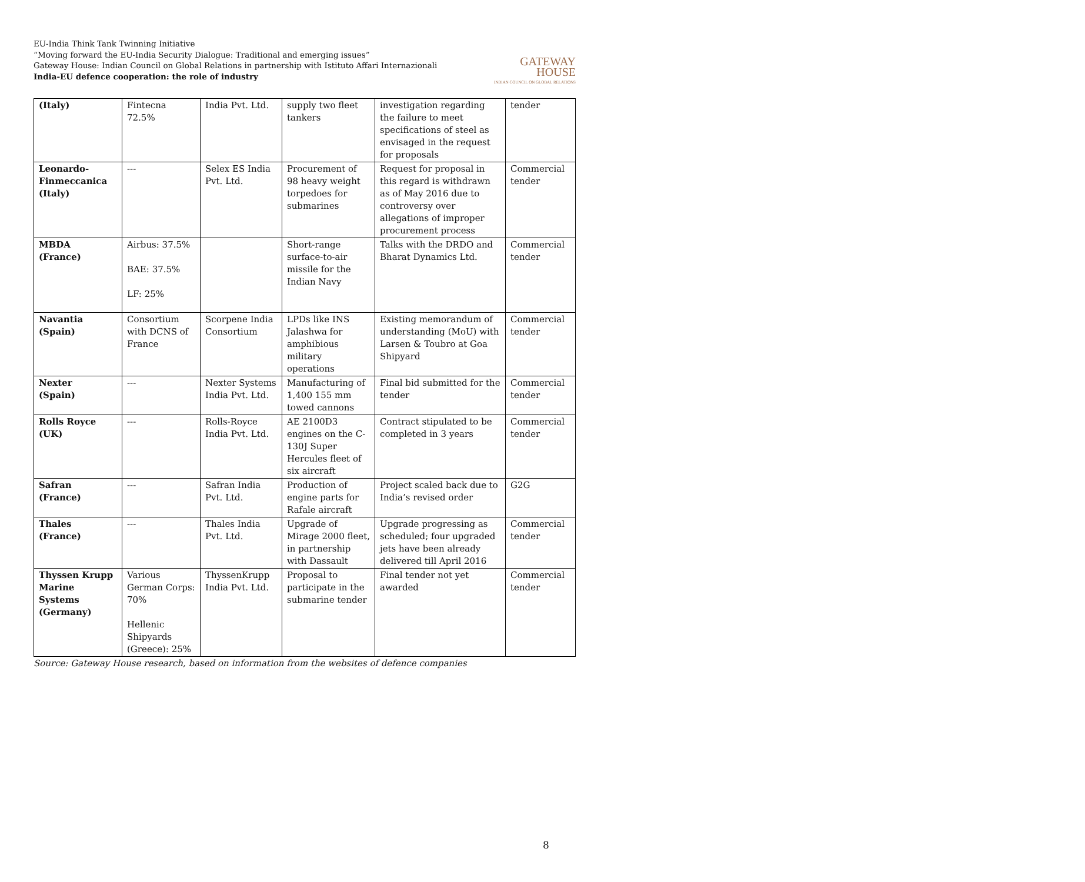EU-India Think Tank Twinning Initiative
“Moving forward the EU-India Security Dialogue: Traditional and emerging issues”
Gateway House: Indian Council on Global Relations in partnership with Istituto Affari Internazionali
India-EU defence cooperation: the role of industry
GATEWAY
HOUSE
INDIAN COUNCIL ON GLOBAL RELATIONS
| (Italy) | Fintecna 72.5% | India Pvt. Ltd. | supply two fleet tankers | investigation regarding the failure to meet specifications of steel as envisaged in the request for proposals | tender |
| Leonardo-Finmeccanica (Italy) | --- | Selex ES India Pvt. Ltd. | Procurement of 98 heavy weight torpedoes for submarines | Request for proposal in this regard is withdrawn as of May 2016 due to controversy over allegations of improper procurement process | Commercial tender |
| MBDA (France) | Airbus: 37.5% BAE: 37.5% LF: 25% | | Short-range surface-to-air missile for the Indian Navy | Talks with the DRDO and Bharat Dynamics Ltd. | Commercial tender |
| Navantia (Spain) | Consortium with DCNS of France | Scorpene India Consortium | LPDs like INS Jalashwa for amphibious military operations | Existing memorandum of understanding (MoU) with Larsen & Toubro at Goa Shipyard | Commercial tender |
| Nexter (Spain) | --- | Nexter Systems India Pvt. Ltd. | Manufacturing of 1,400 155 mm towed cannons | Final bid submitted for the tender | Commercial tender |
| Rolls Royce (UK) | --- | Rolls-Royce India Pvt. Ltd. | AE 2100D3 engines on the C-130J Super Hercules fleet of six aircraft | Contract stipulated to be completed in 3 years | Commercial tender |
| Safran (France) | --- | Safran India Pvt. Ltd. | Production of engine parts for Rafale aircraft | Project scaled back due to India’s revised order | G2G |
| Thales (France) | --- | Thales India Pvt. Ltd. | Upgrade of Mirage 2000 fleet, in partnership with Dassault | Upgrade progressing as scheduled; four upgraded jets have been already delivered till April 2016 | Commercial tender |
| Thyssen Krupp Marine Systems (Germany) | Various German Corps: 70% Hellenic Shipyards (Greece): 25% | ThyssenKrupp India Pvt. Ltd. | Proposal to participate in the submarine tender | Final tender not yet awarded | Commercial tender |
Source: Gateway House research, based on information from the websites of defence companies
8